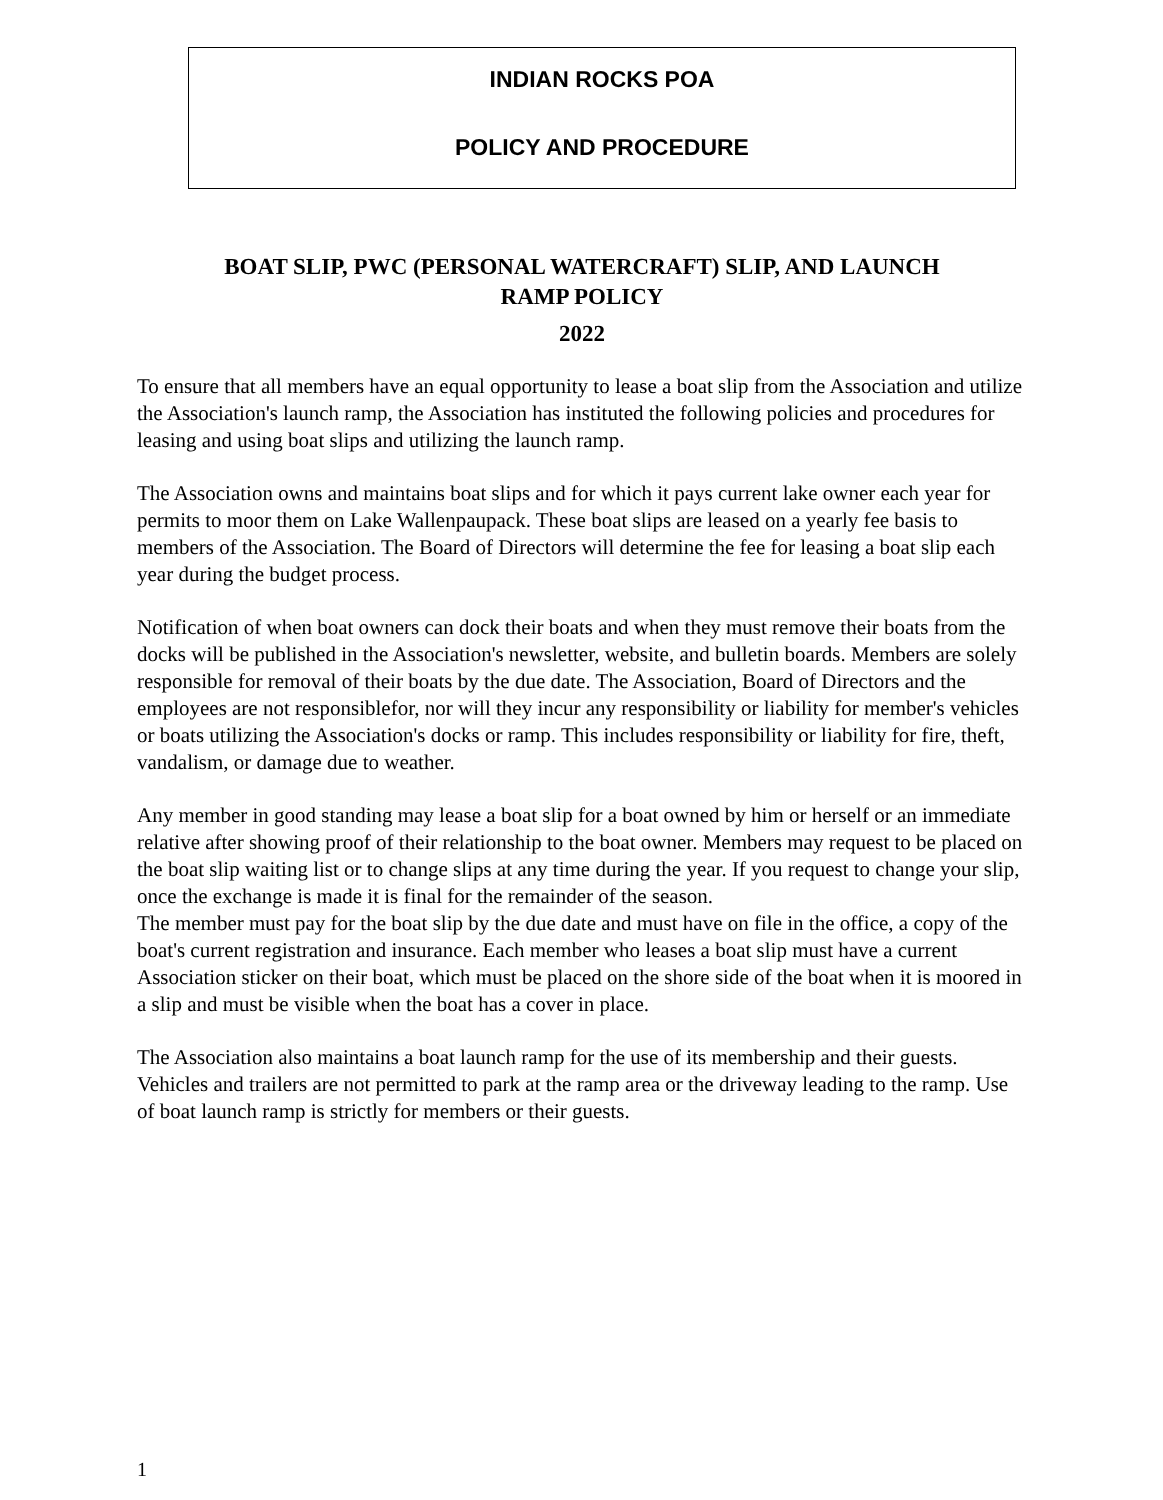INDIAN ROCKS POA
POLICY AND PROCEDURE
BOAT SLIP, PWC (PERSONAL WATERCRAFT) SLIP, AND LAUNCH
RAMP POLICY
2022
To ensure that all members have an equal opportunity to lease a boat slip from the Association and utilize the Association's launch ramp, the Association has instituted the following policies and procedures for leasing and using boat slips and utilizing the launch ramp.
The Association owns and maintains boat slips and for which it pays current lake owner each year for permits to moor them on Lake Wallenpaupack. These boat slips are leased on a yearly fee basis to members of the Association. The Board of Directors will determine the fee for leasing a boat slip each year during the budget process.
Notification of when boat owners can dock their boats and when they must remove their boats from the docks will be published in the Association's newsletter, website, and bulletin boards. Members are solely responsible for removal of their boats by the due date. The Association, Board of Directors and the employees are not responsiblefor, nor will they incur any responsibility or liability for member's vehicles or boats utilizing the Association's docks or ramp. This includes responsibility or liability for fire, theft, vandalism, or damage due to weather.
Any member in good standing may lease a boat slip for a boat owned by him or herself or an immediate relative after showing proof of their relationship to the boat owner. Members may request to be placed on the boat slip waiting list or to change slips at any time during the year. If you request to change your slip, once the exchange is made it is final for the remainder of the season.
The member must pay for the boat slip by the due date and must have on file in the office, a copy of the boat's current registration and insurance. Each member who leases a boat slip must have a current Association sticker on their boat, which must be placed on the shore side of the boat when it is moored in a slip and must be visible when the boat has a cover in place.
The Association also maintains a boat launch ramp for the use of its membership and their guests. Vehicles and trailers are not permitted to park at the ramp area or the driveway leading to the ramp. Use of boat launch ramp is strictly for members or their guests.
1